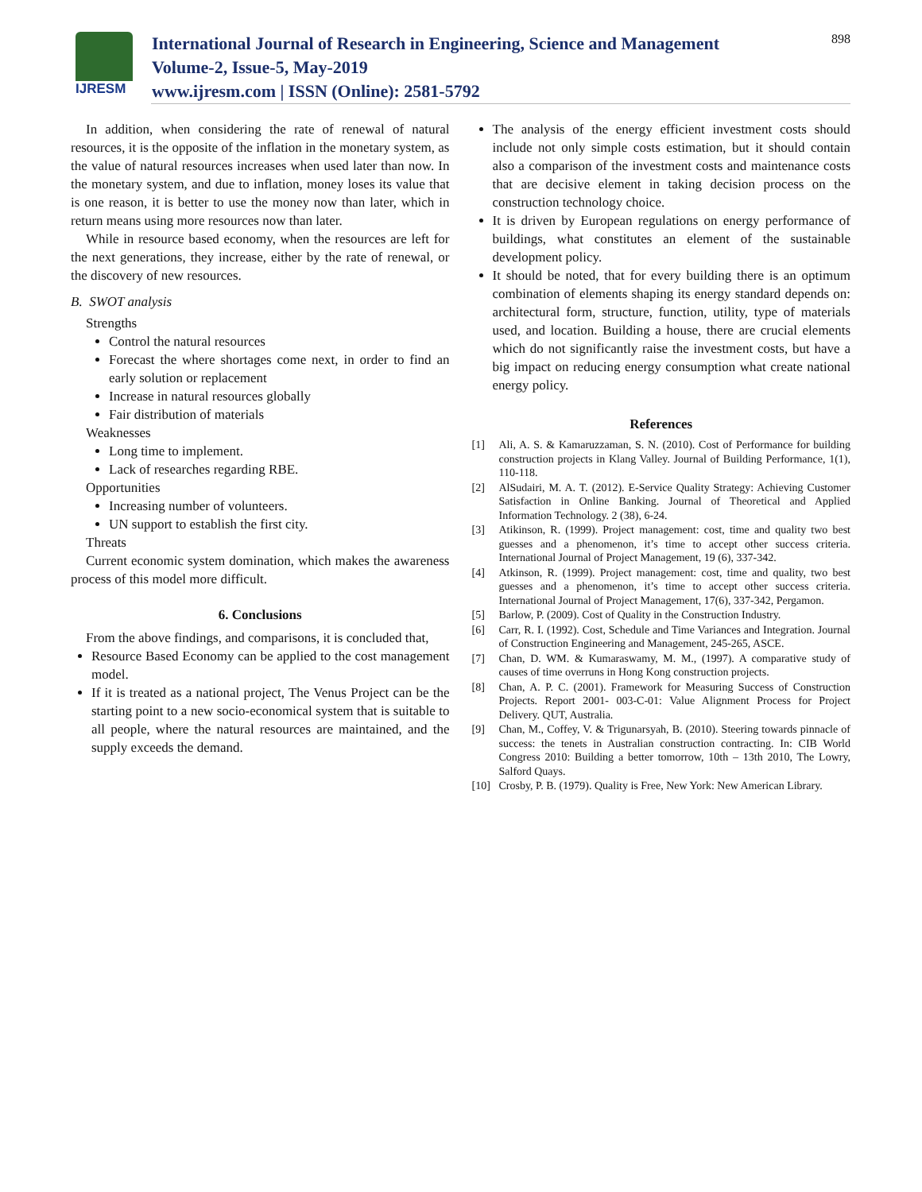IJRESM
International Journal of Research in Engineering, Science and Management
Volume-2, Issue-5, May-2019
www.ijresm.com | ISSN (Online): 2581-5792
898
In addition, when considering the rate of renewal of natural resources, it is the opposite of the inflation in the monetary system, as the value of natural resources increases when used later than now. In the monetary system, and due to inflation, money loses its value that is one reason, it is better to use the money now than later, which in return means using more resources now than later.
While in resource based economy, when the resources are left for the next generations, they increase, either by the rate of renewal, or the discovery of new resources.
B. SWOT analysis
Strengths
Control the natural resources
Forecast the where shortages come next, in order to find an early solution or replacement
Increase in natural resources globally
Fair distribution of materials
Weaknesses
Long time to implement.
Lack of researches regarding RBE.
Opportunities
Increasing number of volunteers.
UN support to establish the first city.
Threats
Current economic system domination, which makes the awareness process of this model more difficult.
6. Conclusions
From the above findings, and comparisons, it is concluded that,
Resource Based Economy can be applied to the cost management model.
If it is treated as a national project, The Venus Project can be the starting point to a new socio-economical system that is suitable to all people, where the natural resources are maintained, and the supply exceeds the demand.
The analysis of the energy efficient investment costs should include not only simple costs estimation, but it should contain also a comparison of the investment costs and maintenance costs that are decisive element in taking decision process on the construction technology choice.
It is driven by European regulations on energy performance of buildings, what constitutes an element of the sustainable development policy.
It should be noted, that for every building there is an optimum combination of elements shaping its energy standard depends on: architectural form, structure, function, utility, type of materials used, and location. Building a house, there are crucial elements which do not significantly raise the investment costs, but have a big impact on reducing energy consumption what create national energy policy.
References
[1] Ali, A. S. & Kamaruzzaman, S. N. (2010). Cost of Performance for building construction projects in Klang Valley. Journal of Building Performance, 1(1), 110-118.
[2] AlSudairi, M. A. T. (2012). E-Service Quality Strategy: Achieving Customer Satisfaction in Online Banking. Journal of Theoretical and Applied Information Technology. 2 (38), 6-24.
[3] Atikinson, R. (1999). Project management: cost, time and quality two best guesses and a phenomenon, it’s time to accept other success criteria. International Journal of Project Management, 19 (6), 337-342.
[4] Atkinson, R. (1999). Project management: cost, time and quality, two best guesses and a phenomenon, it’s time to accept other success criteria. International Journal of Project Management, 17(6), 337-342, Pergamon.
[5] Barlow, P. (2009). Cost of Quality in the Construction Industry.
[6] Carr, R. I. (1992). Cost, Schedule and Time Variances and Integration. Journal of Construction Engineering and Management, 245-265, ASCE.
[7] Chan, D. WM. & Kumaraswamy, M. M., (1997). A comparative study of causes of time overruns in Hong Kong construction projects.
[8] Chan, A. P. C. (2001). Framework for Measuring Success of Construction Projects. Report 2001- 003-C-01: Value Alignment Process for Project Delivery. QUT, Australia.
[9] Chan, M., Coffey, V. & Trigunarsyah, B. (2010). Steering towards pinnacle of success: the tenets in Australian construction contracting. In: CIB World Congress 2010: Building a better tomorrow, 10th – 13th 2010, The Lowry, Salford Quays.
[10] Crosby, P. B. (1979). Quality is Free, New York: New American Library.